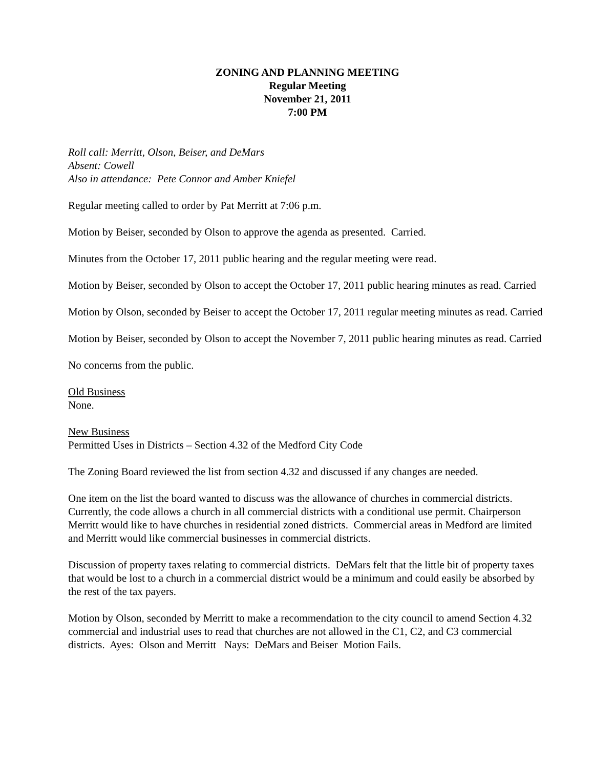ZONING AND PLANNING MEETING
Regular Meeting
November 21, 2011
7:00 PM
Roll call: Merritt, Olson, Beiser, and DeMars
Absent: Cowell
Also in attendance: Pete Connor and Amber Kniefel
Regular meeting called to order by Pat Merritt at 7:06 p.m.
Motion by Beiser, seconded by Olson to approve the agenda as presented. Carried.
Minutes from the October 17, 2011 public hearing and the regular meeting were read.
Motion by Beiser, seconded by Olson to accept the October 17, 2011 public hearing minutes as read. Carried
Motion by Olson, seconded by Beiser to accept the October 17, 2011 regular meeting minutes as read. Carried
Motion by Beiser, seconded by Olson to accept the November 7, 2011 public hearing minutes as read. Carried
No concerns from the public.
Old Business
None.
New Business
Permitted Uses in Districts – Section 4.32 of the Medford City Code
The Zoning Board reviewed the list from section 4.32 and discussed if any changes are needed.
One item on the list the board wanted to discuss was the allowance of churches in commercial districts. Currently, the code allows a church in all commercial districts with a conditional use permit. Chairperson Merritt would like to have churches in residential zoned districts. Commercial areas in Medford are limited and Merritt would like commercial businesses in commercial districts.
Discussion of property taxes relating to commercial districts. DeMars felt that the little bit of property taxes that would be lost to a church in a commercial district would be a minimum and could easily be absorbed by the rest of the tax payers.
Motion by Olson, seconded by Merritt to make a recommendation to the city council to amend Section 4.32 commercial and industrial uses to read that churches are not allowed in the C1, C2, and C3 commercial districts. Ayes: Olson and Merritt Nays: DeMars and Beiser Motion Fails.